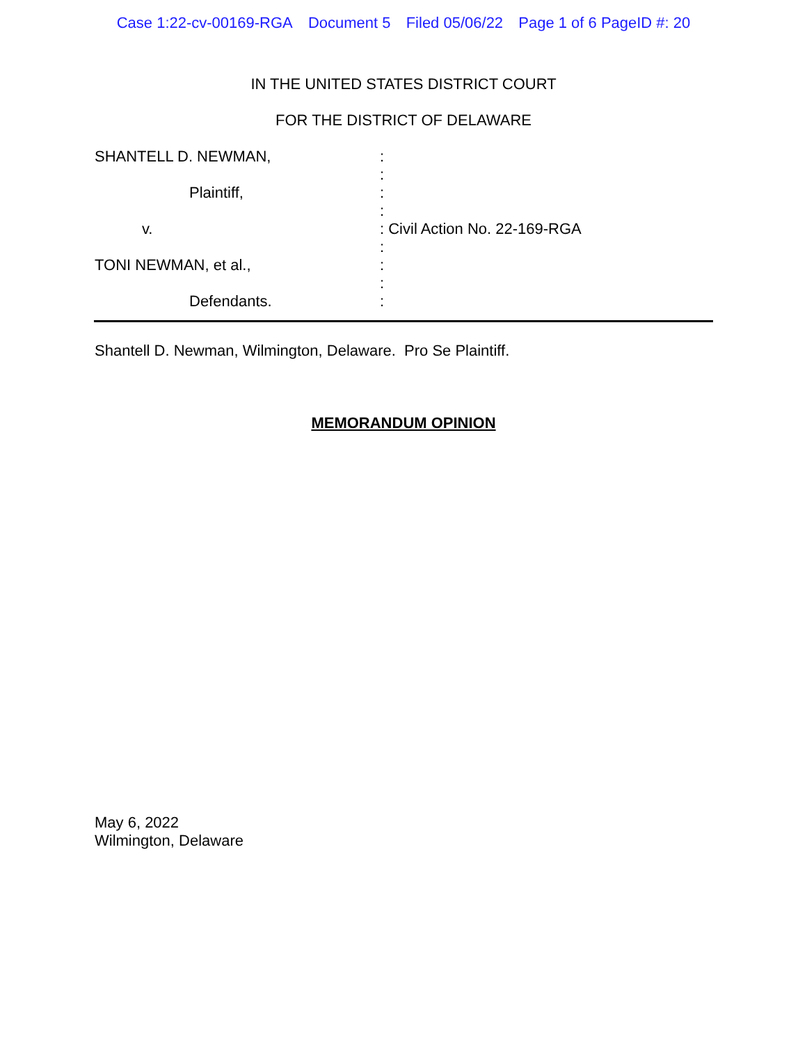Case 1:22-cv-00169-RGA Document 5 Filed 05/06/22 Page 1 of 6 PageID #: 20
IN THE UNITED STATES DISTRICT COURT
FOR THE DISTRICT OF DELAWARE
SHANTELL D. NEWMAN,
:
:
Plaintiff,
:
:
v.
: Civil Action No. 22-169-RGA
:
TONI NEWMAN, et al.,
:
:
Defendants.
:
Shantell D. Newman, Wilmington, Delaware. Pro Se Plaintiff.
MEMORANDUM OPINION
May 6, 2022
Wilmington, Delaware